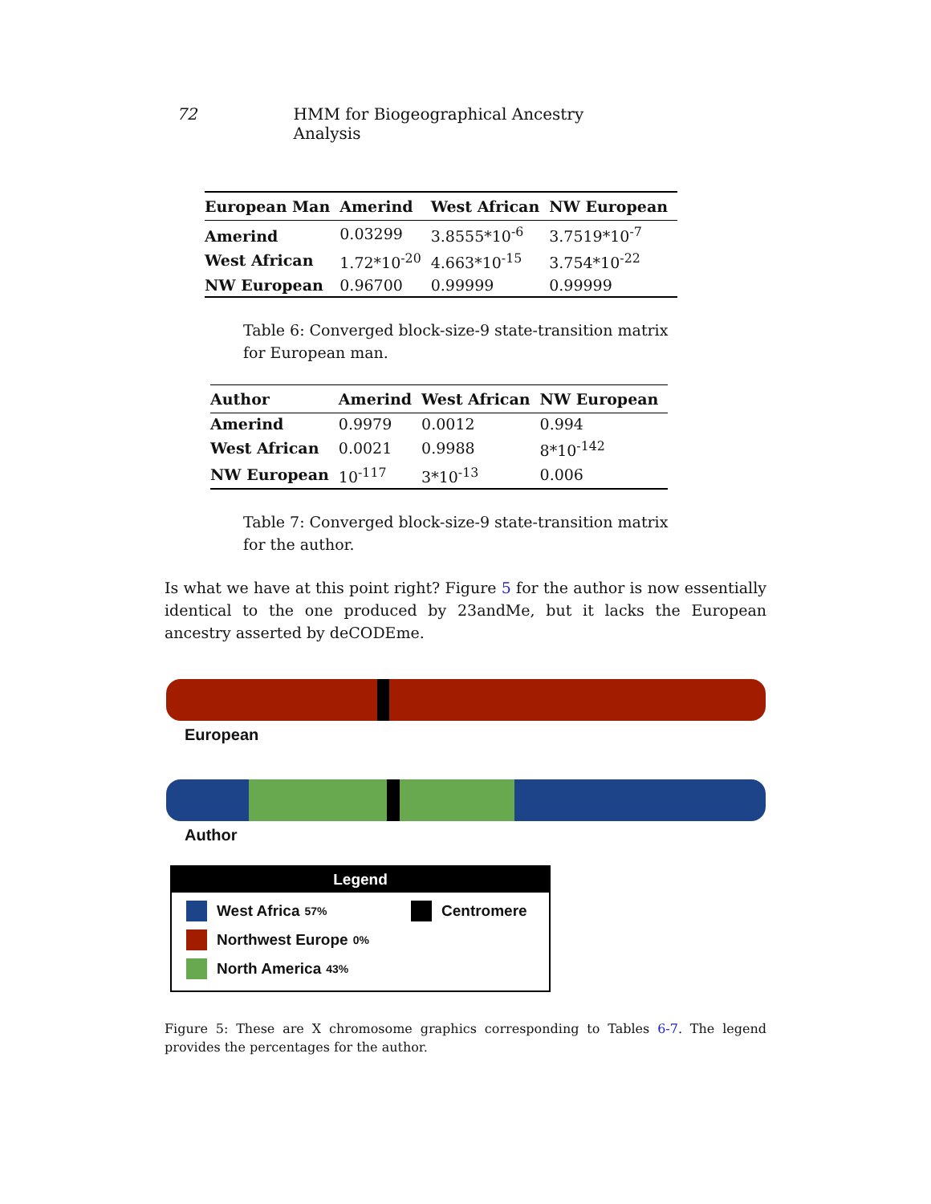72 HMM for Biogeographical Ancestry Analysis
| European Man | Amerind | West African | NW European |
| --- | --- | --- | --- |
| Amerind | 0.03299 | 3.8555*10<sup>-6</sup> | 3.7519*10<sup>-7</sup> |
| West African | 1.72*10<sup>-20</sup> | 4.663*10<sup>-15</sup> | 3.754*10<sup>-22</sup> |
| NW European | 0.96700 | 0.99999 | 0.99999 |
Table 6: Converged block-size-9 state-transition matrix for European man.
| Author | Amerind | West African | NW European |
| --- | --- | --- | --- |
| Amerind | 0.9979 | 0.0012 | 0.994 |
| West African | 0.0021 | 0.9988 | 8*10<sup>-142</sup> |
| NW European | 10<sup>-117</sup> | 3*10<sup>-13</sup> | 0.006 |
Table 7: Converged block-size-9 state-transition matrix for the author.
Is what we have at this point right? Figure 5 for the author is now essentially identical to the one produced by 23andMe, but it lacks the European ancestry asserted by deCODEme.
European
Author
Legend
West Africa 57%
Northwest Europe 0%
North America 43%
Centromere
Figure 5: These are X chromosome graphics corresponding to Tables 6-7. The legend provides the percentages for the author.